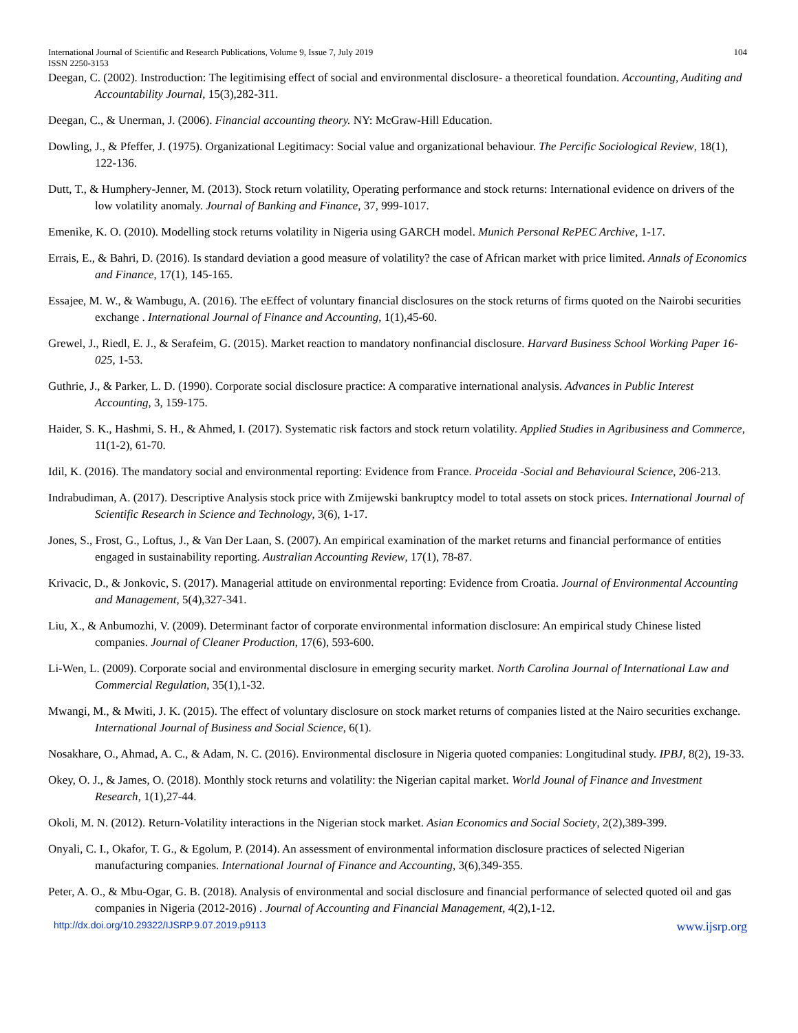International Journal of Scientific and Research Publications, Volume 9, Issue 7, July 2019 104
ISSN 2250-3153
Deegan, C. (2002). Instroduction: The legitimising effect of social and environmental disclosure- a theoretical foundation. Accounting, Auditing and Accountability Journal, 15(3),282-311.
Deegan, C., & Unerman, J. (2006). Financial accounting theory. NY: McGraw-Hill Education.
Dowling, J., & Pfeffer, J. (1975). Organizational Legitimacy: Social value and organizational behaviour. The Percific Sociological Review, 18(1), 122-136.
Dutt, T., & Humphery-Jenner, M. (2013). Stock return volatility, Operating performance and stock returns: International evidence on drivers of the low volatility anomaly. Journal of Banking and Finance, 37, 999-1017.
Emenike, K. O. (2010). Modelling stock returns volatility in Nigeria using GARCH model. Munich Personal RePEC Archive, 1-17.
Errais, E., & Bahri, D. (2016). Is standard deviation a good measure of volatility? the case of African market with price limited. Annals of Economics and Finance, 17(1), 145-165.
Essajee, M. W., & Wambugu, A. (2016). The eEffect of voluntary financial disclosures on the stock returns of firms quoted on the Nairobi securities exchange . International Journal of Finance and Accounting, 1(1),45-60.
Grewel, J., Riedl, E. J., & Serafeim, G. (2015). Market reaction to mandatory nonfinancial disclosure. Harvard Business School Working Paper 16-025, 1-53.
Guthrie, J., & Parker, L. D. (1990). Corporate social disclosure practice: A comparative international analysis. Advances in Public Interest Accounting, 3, 159-175.
Haider, S. K., Hashmi, S. H., & Ahmed, I. (2017). Systematic risk factors and stock return volatility. Applied Studies in Agribusiness and Commerce, 11(1-2), 61-70.
Idil, K. (2016). The mandatory social and environmental reporting: Evidence from France. Proceida -Social and Behavioural Science, 206-213.
Indrabudiman, A. (2017). Descriptive Analysis stock price with Zmijewski bankruptcy model to total assets on stock prices. International Journal of Scientific Research in Science and Technology, 3(6), 1-17.
Jones, S., Frost, G., Loftus, J., & Van Der Laan, S. (2007). An empirical examination of the market returns and financial performance of entities engaged in sustainability reporting. Australian Accounting Review, 17(1), 78-87.
Krivacic, D., & Jonkovic, S. (2017). Managerial attitude on environmental reporting: Evidence from Croatia. Journal of Environmental Accounting and Management, 5(4),327-341.
Liu, X., & Anbumozhi, V. (2009). Determinant factor of corporate environmental information disclosure: An empirical study Chinese listed companies. Journal of Cleaner Production, 17(6), 593-600.
Li-Wen, L. (2009). Corporate social and environmental disclosure in emerging security market. North Carolina Journal of International Law and Commercial Regulation, 35(1),1-32.
Mwangi, M., & Mwiti, J. K. (2015). The effect of voluntary disclosure on stock market returns of companies listed at the Nairo securities exchange. International Journal of Business and Social Science, 6(1).
Nosakhare, O., Ahmad, A. C., & Adam, N. C. (2016). Environmental disclosure in Nigeria quoted companies: Longitudinal study. IPBJ, 8(2), 19-33.
Okey, O. J., & James, O. (2018). Monthly stock returns and volatility: the Nigerian capital market. World Jounal of Finance and Investment Research, 1(1),27-44.
Okoli, M. N. (2012). Return-Volatility interactions in the Nigerian stock market. Asian Economics and Social Society, 2(2),389-399.
Onyali, C. I., Okafor, T. G., & Egolum, P. (2014). An assessment of environmental information disclosure practices of selected Nigerian manufacturing companies. International Journal of Finance and Accounting, 3(6),349-355.
Peter, A. O., & Mbu-Ogar, G. B. (2018). Analysis of environmental and social disclosure and financial performance of selected quoted oil and gas companies in Nigeria (2012-2016) . Journal of Accounting and Financial Management, 4(2),1-12.
http://dx.doi.org/10.29322/IJSRP.9.07.2019.p9113 www.ijsrp.org